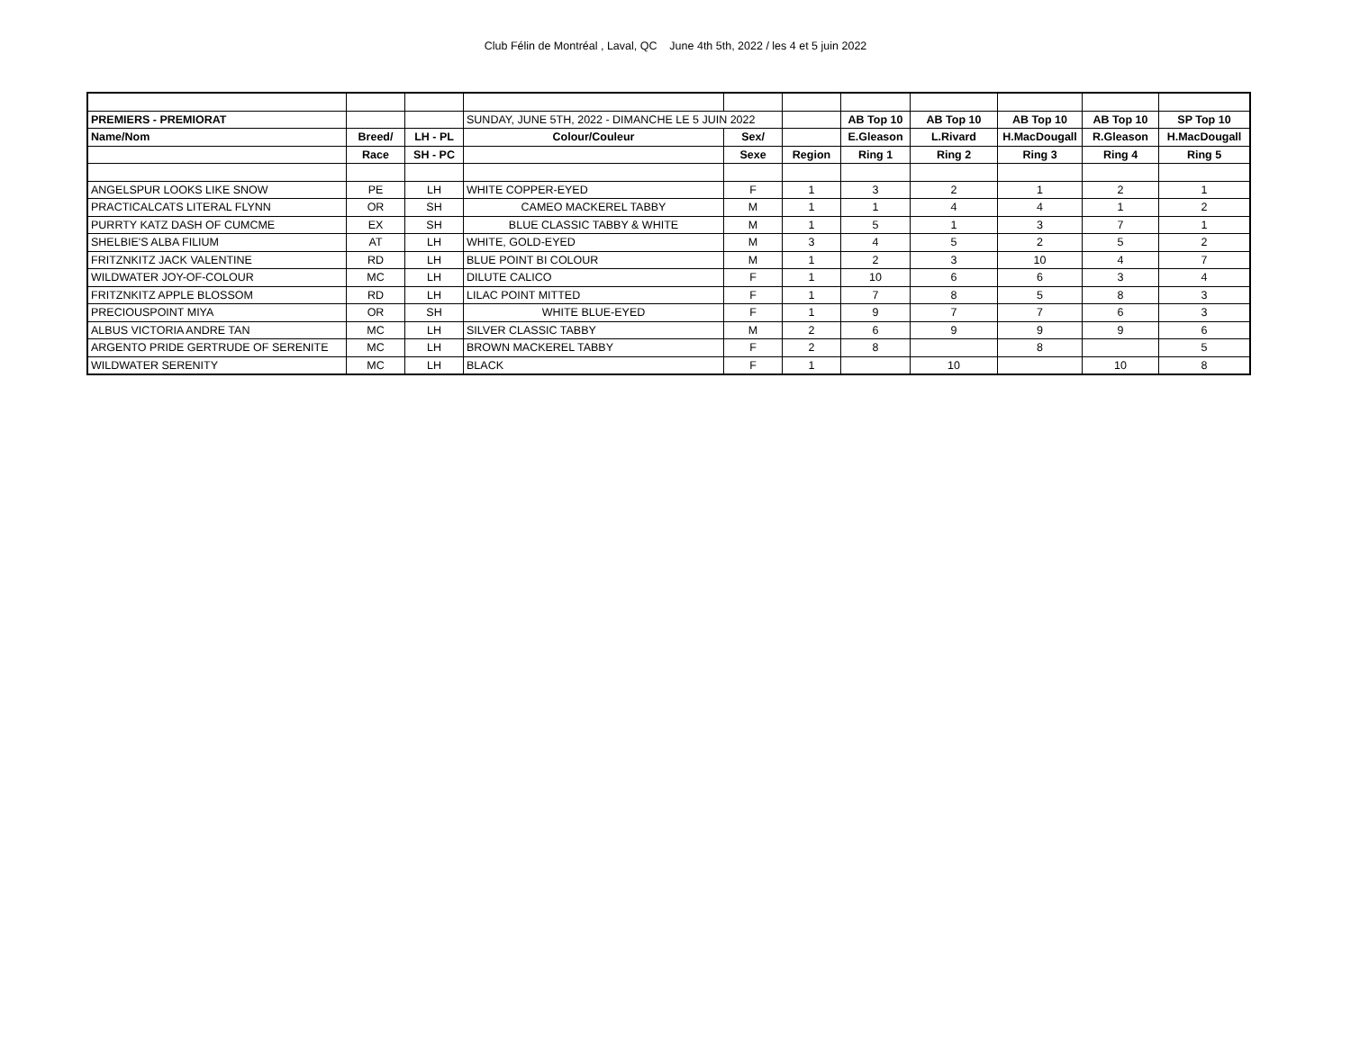Club Félin de Montréal , Laval, QC June 4th 5th, 2022 / les 4 et 5 juin 2022
| PREMIERS - PREMIORAT | | | SUNDAY, JUNE 5TH, 2022 - DIMANCHE LE 5 JUIN 2022 | | | AB Top 10 | AB Top 10 | AB Top 10 | AB Top 10 | SP Top 10 |
| Name/Nom | Breed/ | LH - PL | Colour/Couleur | Sex/ | | E.Gleason | L.Rivard | H.MacDougall | R.Gleason | H.MacDougall |
| | Race | SH - PC | | Sexe | Region | Ring 1 | Ring 2 | Ring 3 | Ring 4 | Ring 5 |
| ANGELSPUR LOOKS LIKE SNOW | PE | LH | WHITE COPPER-EYED | F | 1 | 3 | 2 | 1 | 2 | 1 |
| PRACTICALCATS LITERAL FLYNN | OR | SH | CAMEO MACKEREL TABBY | M | 1 | 1 | 4 | 4 | 1 | 2 |
| PURRTY KATZ DASH OF CUMCME | EX | SH | BLUE CLASSIC TABBY & WHITE | M | 1 | 5 | 1 | 3 | 7 | 1 |
| SHELBIE'S ALBA FILIUM | AT | LH | WHITE, GOLD-EYED | M | 3 | 4 | 5 | 2 | 5 | 2 |
| FRITZNKITZ JACK VALENTINE | RD | LH | BLUE POINT BI COLOUR | M | 1 | 2 | 3 | 10 | 4 | 7 |
| WILDWATER JOY-OF-COLOUR | MC | LH | DILUTE CALICO | F | 1 | 10 | 6 | 6 | 3 | 4 |
| FRITZNKITZ APPLE BLOSSOM | RD | LH | LILAC POINT MITTED | F | 1 | 7 | 8 | 5 | 8 | 3 |
| PRECIOUSPOINT MIYA | OR | SH | WHITE BLUE-EYED | F | 1 | 9 | 7 | 7 | 6 | 3 |
| ALBUS VICTORIA ANDRE TAN | MC | LH | SILVER CLASSIC TABBY | M | 2 | 6 | 9 | 9 | 9 | 6 |
| ARGENTO PRIDE GERTRUDE OF SERENITE | MC | LH | BROWN MACKEREL TABBY | F | 2 | 8 | | 8 | | 5 |
| WILDWATER SERENITY | MC | LH | BLACK | F | 1 | | 10 | | 10 | 8 |